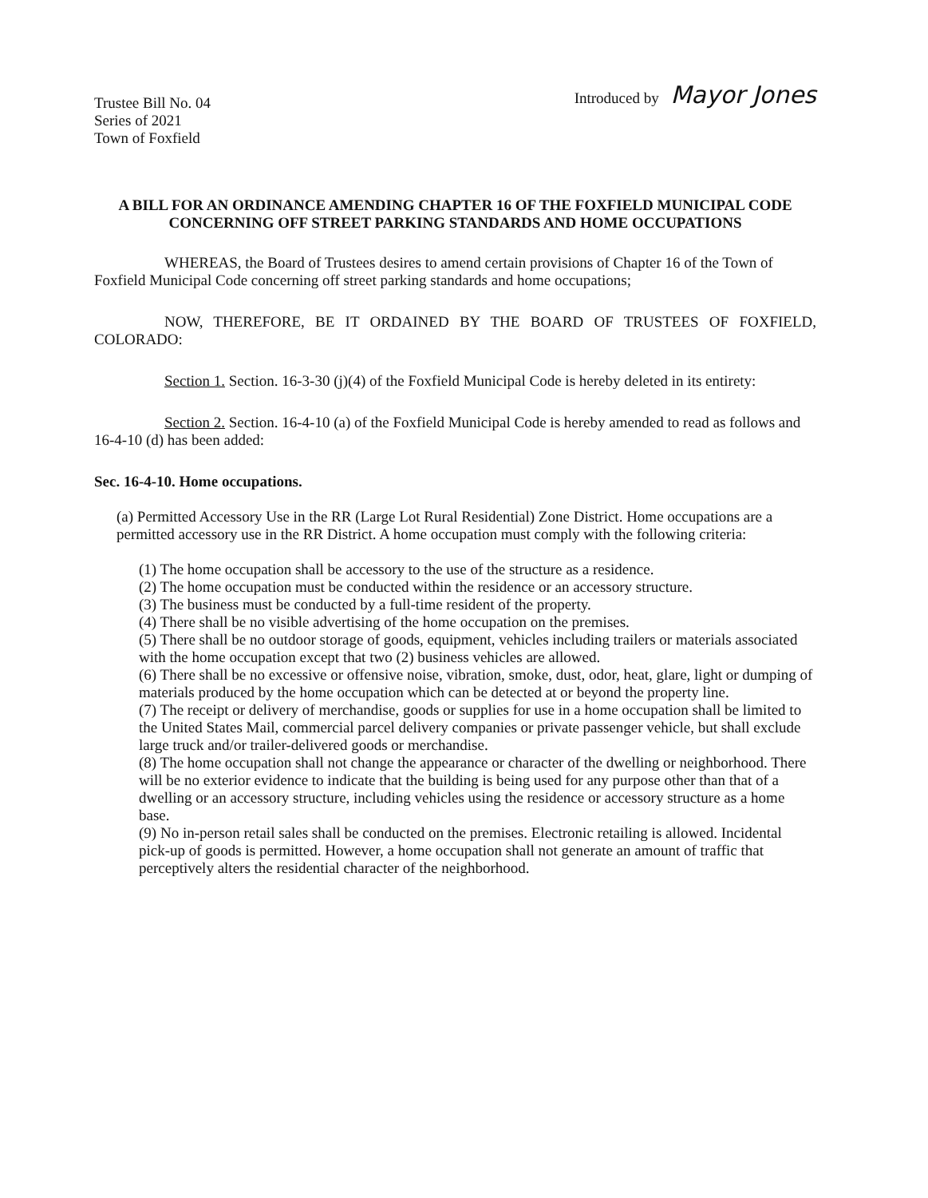Trustee Bill No. 04
Series of 2021
Town of Foxfield
Introduced by Mayor Jones
A BILL FOR AN ORDINANCE AMENDING CHAPTER 16 OF THE FOXFIELD MUNICIPAL CODE CONCERNING OFF STREET PARKING STANDARDS AND HOME OCCUPATIONS
WHEREAS, the Board of Trustees desires to amend certain provisions of Chapter 16 of the Town of Foxfield Municipal Code concerning off street parking standards and home occupations;
NOW, THEREFORE, BE IT ORDAINED BY THE BOARD OF TRUSTEES OF FOXFIELD, COLORADO:
Section 1. Section. 16-3-30 (j)(4) of the Foxfield Municipal Code is hereby deleted in its entirety:
Section 2. Section. 16-4-10 (a) of the Foxfield Municipal Code is hereby amended to read as follows and 16-4-10 (d) has been added:
Sec. 16-4-10. Home occupations.
(a) Permitted Accessory Use in the RR (Large Lot Rural Residential) Zone District. Home occupations are a permitted accessory use in the RR District. A home occupation must comply with the following criteria:
(1) The home occupation shall be accessory to the use of the structure as a residence.
(2) The home occupation must be conducted within the residence or an accessory structure.
(3) The business must be conducted by a full-time resident of the property.
(4) There shall be no visible advertising of the home occupation on the premises.
(5) There shall be no outdoor storage of goods, equipment, vehicles including trailers or materials associated with the home occupation except that two (2) business vehicles are allowed.
(6) There shall be no excessive or offensive noise, vibration, smoke, dust, odor, heat, glare, light or dumping of materials produced by the home occupation which can be detected at or beyond the property line.
(7) The receipt or delivery of merchandise, goods or supplies for use in a home occupation shall be limited to the United States Mail, commercial parcel delivery companies or private passenger vehicle, but shall exclude large truck and/or trailer-delivered goods or merchandise.
(8) The home occupation shall not change the appearance or character of the dwelling or neighborhood. There will be no exterior evidence to indicate that the building is being used for any purpose other than that of a dwelling or an accessory structure, including vehicles using the residence or accessory structure as a home base.
(9) No in-person retail sales shall be conducted on the premises. Electronic retailing is allowed. Incidental pick-up of goods is permitted. However, a home occupation shall not generate an amount of traffic that perceptively alters the residential character of the neighborhood.